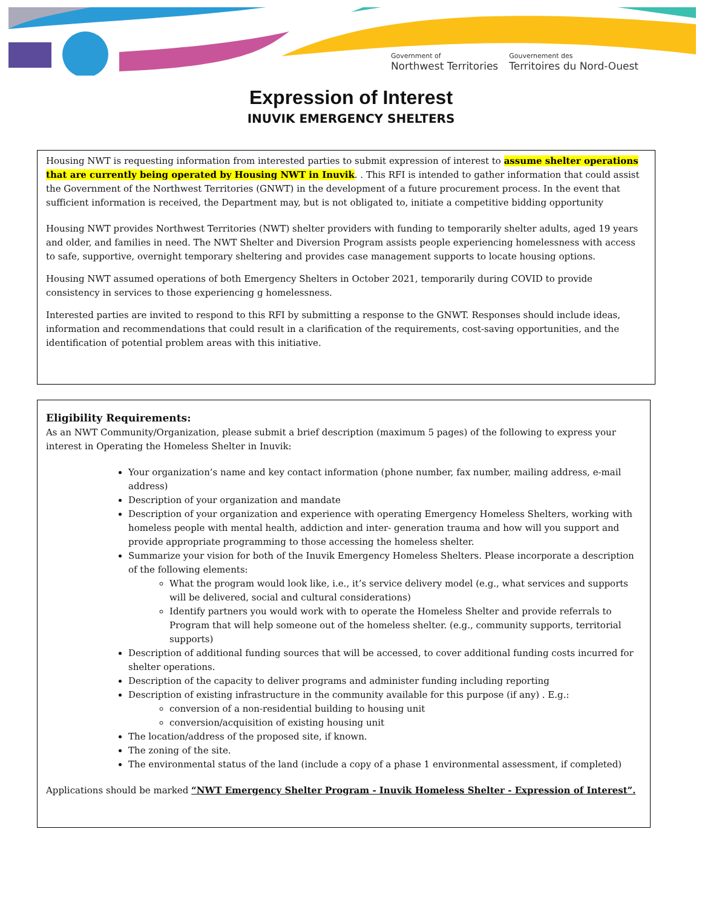Government of
Northwest Territories
Gouvernement des
Territoires du Nord-Ouest
Expression of Interest
INUVIK EMERGENCY SHELTERS
Housing NWT is requesting information from interested parties to submit expression of interest to assume shelter operations that are currently being operated by Housing NWT in Inuvik. . This RFI is intended to gather information that could assist the Government of the Northwest Territories (GNWT) in the development of a future procurement process. In the event that sufficient information is received, the Department may, but is not obligated to, initiate a competitive bidding opportunity
Housing NWT provides Northwest Territories (NWT) shelter providers with funding to temporarily shelter adults, aged 19 years and older, and families in need. The NWT Shelter and Diversion Program assists people experiencing homelessness with access to safe, supportive, overnight temporary sheltering and provides case management supports to locate housing options.
Housing NWT assumed operations of both Emergency Shelters in October 2021, temporarily during COVID to provide consistency in services to those experiencing g homelessness.
Interested parties are invited to respond to this RFI by submitting a response to the GNWT. Responses should include ideas, information and recommendations that could result in a clarification of the requirements, cost-saving opportunities, and the identification of potential problem areas with this initiative.
Eligibility Requirements:
As an NWT Community/Organization, please submit a brief description (maximum 5 pages) of the following to express your interest in Operating the Homeless Shelter in Inuvik:
Your organization’s name and key contact information (phone number, fax number, mailing address, e-mail address)
Description of your organization and mandate
Description of your organization and experience with operating Emergency Homeless Shelters, working with homeless people with mental health, addiction and inter- generation trauma and how will you support and provide appropriate programming to those accessing the homeless shelter.
Summarize your vision for both of the Inuvik Emergency Homeless Shelters. Please incorporate a description of the following elements:
What the program would look like, i.e., it’s service delivery model (e.g., what services and supports will be delivered, social and cultural considerations)
Identify partners you would work with to operate the Homeless Shelter and provide referrals to Program that will help someone out of the homeless shelter. (e.g., community supports, territorial supports)
Description of additional funding sources that will be accessed, to cover additional funding costs incurred for shelter operations.
Description of the capacity to deliver programs and administer funding including reporting
Description of existing infrastructure in the community available for this purpose (if any) . E.g.:
conversion of a non-residential building to housing unit
conversion/acquisition of existing housing unit
The location/address of the proposed site, if known.
The zoning of the site.
The environmental status of the land (include a copy of a phase 1 environmental assessment, if completed)
Applications should be marked “NWT Emergency Shelter Program - Inuvik Homeless Shelter - Expression of Interest”.